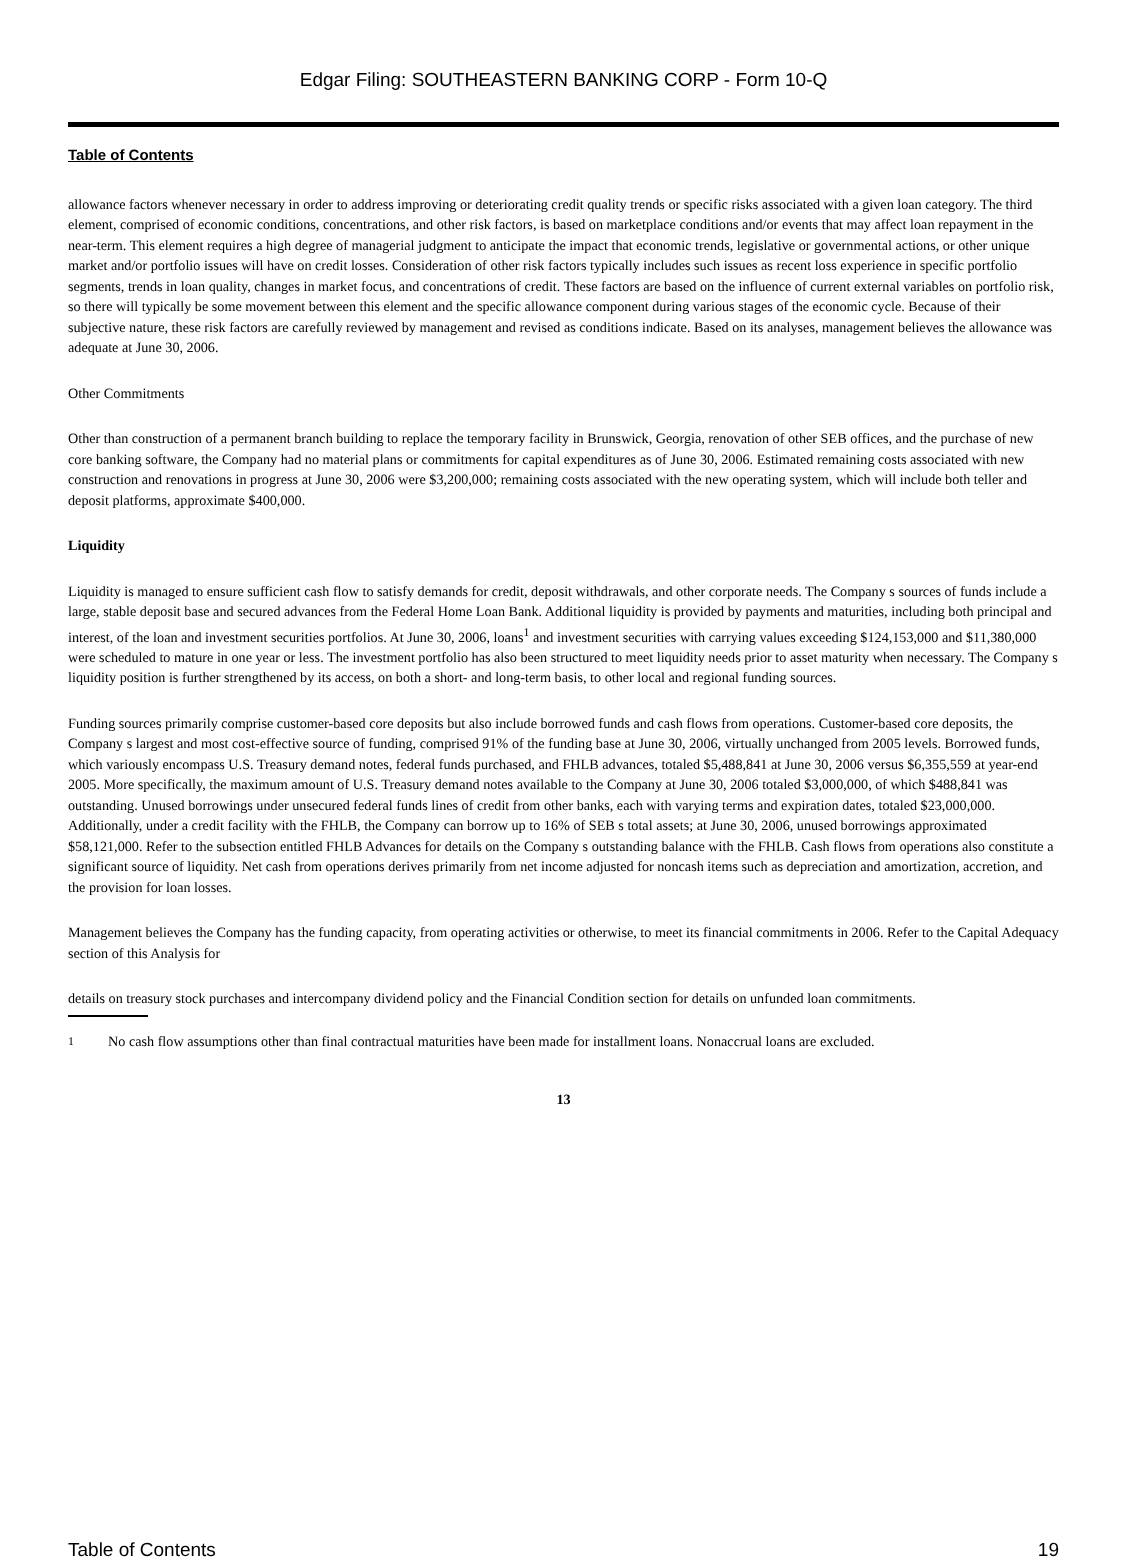Edgar Filing: SOUTHEASTERN BANKING CORP - Form 10-Q
Table of Contents
allowance factors whenever necessary in order to address improving or deteriorating credit quality trends or specific risks associated with a given loan category. The third element, comprised of economic conditions, concentrations, and other risk factors, is based on marketplace conditions and/or events that may affect loan repayment in the near-term. This element requires a high degree of managerial judgment to anticipate the impact that economic trends, legislative or governmental actions, or other unique market and/or portfolio issues will have on credit losses. Consideration of other risk factors typically includes such issues as recent loss experience in specific portfolio segments, trends in loan quality, changes in market focus, and concentrations of credit. These factors are based on the influence of current external variables on portfolio risk, so there will typically be some movement between this element and the specific allowance component during various stages of the economic cycle. Because of their subjective nature, these risk factors are carefully reviewed by management and revised as conditions indicate. Based on its analyses, management believes the allowance was adequate at June 30, 2006.
Other Commitments
Other than construction of a permanent branch building to replace the temporary facility in Brunswick, Georgia, renovation of other SEB offices, and the purchase of new core banking software, the Company had no material plans or commitments for capital expenditures as of June 30, 2006. Estimated remaining costs associated with new construction and renovations in progress at June 30, 2006 were $3,200,000; remaining costs associated with the new operating system, which will include both teller and deposit platforms, approximate $400,000.
Liquidity
Liquidity is managed to ensure sufficient cash flow to satisfy demands for credit, deposit withdrawals, and other corporate needs. The Company s sources of funds include a large, stable deposit base and secured advances from the Federal Home Loan Bank. Additional liquidity is provided by payments and maturities, including both principal and interest, of the loan and investment securities portfolios. At June 30, 2006, loans<sup>1</sup> and investment securities with carrying values exceeding $124,153,000 and $11,380,000 were scheduled to mature in one year or less. The investment portfolio has also been structured to meet liquidity needs prior to asset maturity when necessary. The Company s liquidity position is further strengthened by its access, on both a short- and long-term basis, to other local and regional funding sources.
Funding sources primarily comprise customer-based core deposits but also include borrowed funds and cash flows from operations. Customer-based core deposits, the Company s largest and most cost-effective source of funding, comprised 91% of the funding base at June 30, 2006, virtually unchanged from 2005 levels. Borrowed funds, which variously encompass U.S. Treasury demand notes, federal funds purchased, and FHLB advances, totaled $5,488,841 at June 30, 2006 versus $6,355,559 at year-end 2005. More specifically, the maximum amount of U.S. Treasury demand notes available to the Company at June 30, 2006 totaled $3,000,000, of which $488,841 was outstanding. Unused borrowings under unsecured federal funds lines of credit from other banks, each with varying terms and expiration dates, totaled $23,000,000. Additionally, under a credit facility with the FHLB, the Company can borrow up to 16% of SEB s total assets; at June 30, 2006, unused borrowings approximated $58,121,000. Refer to the subsection entitled FHLB Advances for details on the Company s outstanding balance with the FHLB. Cash flows from operations also constitute a significant source of liquidity. Net cash from operations derives primarily from net income adjusted for noncash items such as depreciation and amortization, accretion, and the provision for loan losses.
Management believes the Company has the funding capacity, from operating activities or otherwise, to meet its financial commitments in 2006. Refer to the Capital Adequacy section of this Analysis for
details on treasury stock purchases and intercompany dividend policy and the Financial Condition section for details on unfunded loan commitments.
<sup>1</sup> No cash flow assumptions other than final contractual maturities have been made for installment loans. Nonaccrual loans are excluded.
13
Table of Contents 19